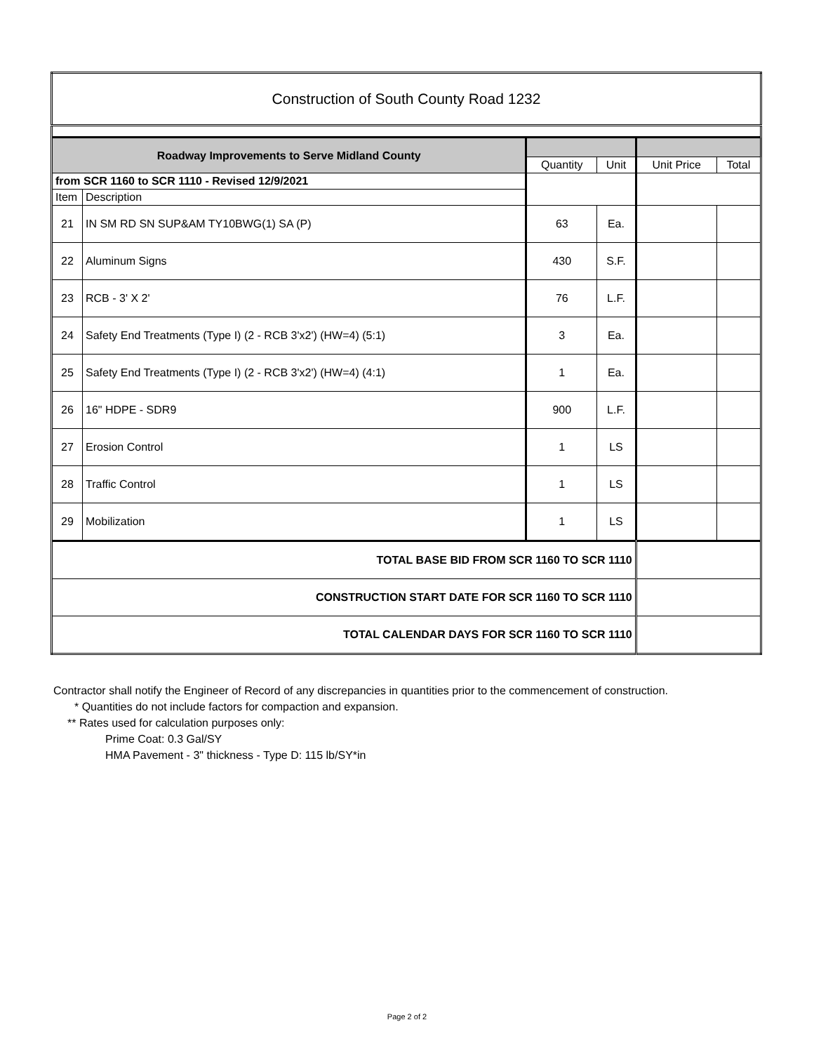| Construction of South County Road 1232 | | | | | |
| Roadway Improvements to Serve Midland County | | | | | |
| | | Quantity | Unit | Unit Price | Total |
| from SCR 1160 to SCR 1110 - Revised 12/9/2021 | | | | | |
| Item | Description | | | | |
| 21 | IN SM RD SN SUP&AM TY10BWG(1) SA (P) | 63 | Ea. | | |
| 22 | Aluminum Signs | 430 | S.F. | | |
| 23 | RCB - 3' X 2' | 76 | L.F. | | |
| 24 | Safety End Treatments (Type I) (2 - RCB 3'x2') (HW=4) (5:1) | 3 | Ea. | | |
| 25 | Safety End Treatments (Type I) (2 - RCB 3'x2') (HW=4) (4:1) | 1 | Ea. | | |
| 26 | 16" HDPE - SDR9 | 900 | L.F. | | |
| 27 | Erosion Control | 1 | LS | | |
| 28 | Traffic Control | 1 | LS | | |
| 29 | Mobilization | 1 | LS | | |
| TOTAL BASE BID FROM SCR 1160 TO SCR 1110 | | | | | |
| CONSTRUCTION START DATE FOR SCR 1160 TO SCR 1110 | | | | | |
| TOTAL CALENDAR DAYS FOR SCR 1160 TO SCR 1110 | | | | | |
Contractor shall notify the Engineer of Record of any discrepancies in quantities prior to the commencement of construction.
* Quantities do not include factors for compaction and expansion.
** Rates used for calculation purposes only:
Prime Coat: 0.3 Gal/SY
HMA Pavement - 3" thickness - Type D: 115 lb/SY*in
Page 2 of 2